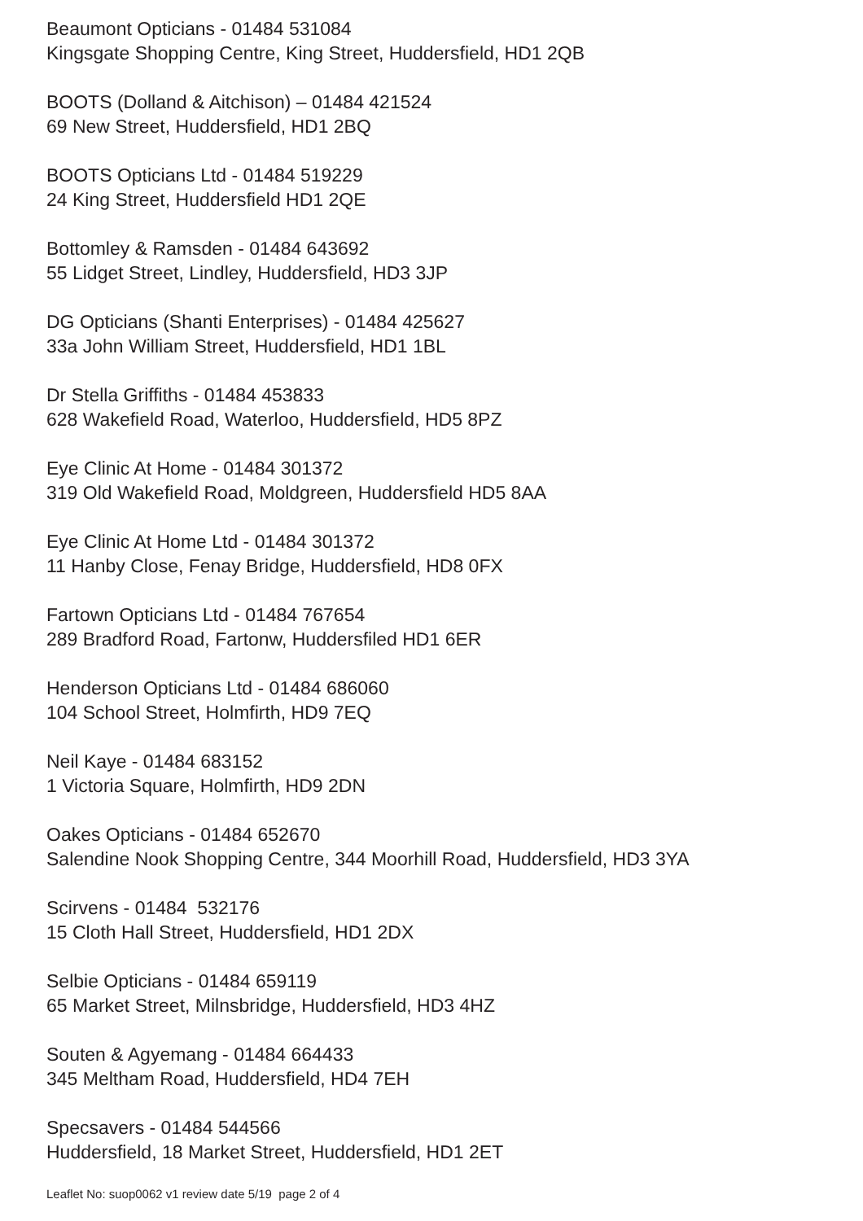Beaumont Opticians - 01484 531084
Kingsgate Shopping Centre, King Street, Huddersfield, HD1 2QB
BOOTS (Dolland & Aitchison) – 01484 421524
69 New Street, Huddersfield, HD1 2BQ
BOOTS Opticians Ltd - 01484 519229
24 King Street, Huddersfield HD1 2QE
Bottomley & Ramsden - 01484 643692
55 Lidget Street, Lindley, Huddersfield, HD3 3JP
DG Opticians (Shanti Enterprises) - 01484 425627
33a John William Street, Huddersfield, HD1 1BL
Dr Stella Griffiths - 01484 453833
628 Wakefield Road, Waterloo, Huddersfield, HD5 8PZ
Eye Clinic At Home - 01484 301372
319 Old Wakefield Road, Moldgreen, Huddersfield HD5 8AA
Eye Clinic At Home Ltd - 01484 301372
11 Hanby Close, Fenay Bridge, Huddersfield, HD8 0FX
Fartown Opticians Ltd - 01484 767654
289 Bradford Road, Fartonw, Huddersfiled HD1 6ER
Henderson Opticians Ltd - 01484 686060
104 School Street, Holmfirth, HD9 7EQ
Neil Kaye - 01484 683152
1 Victoria Square, Holmfirth, HD9 2DN
Oakes Opticians - 01484 652670
Salendine Nook Shopping Centre, 344 Moorhill Road, Huddersfield, HD3 3YA
Scirvens - 01484 532176
15 Cloth Hall Street, Huddersfield, HD1 2DX
Selbie Opticians - 01484 659119
65 Market Street, Milnsbridge, Huddersfield, HD3 4HZ
Souten & Agyemang - 01484 664433
345 Meltham Road, Huddersfield, HD4 7EH
Specsavers - 01484 544566
Huddersfield, 18 Market Street, Huddersfield, HD1 2ET
Leaflet No: suop0062 v1 review date 5/19 page 2 of 4